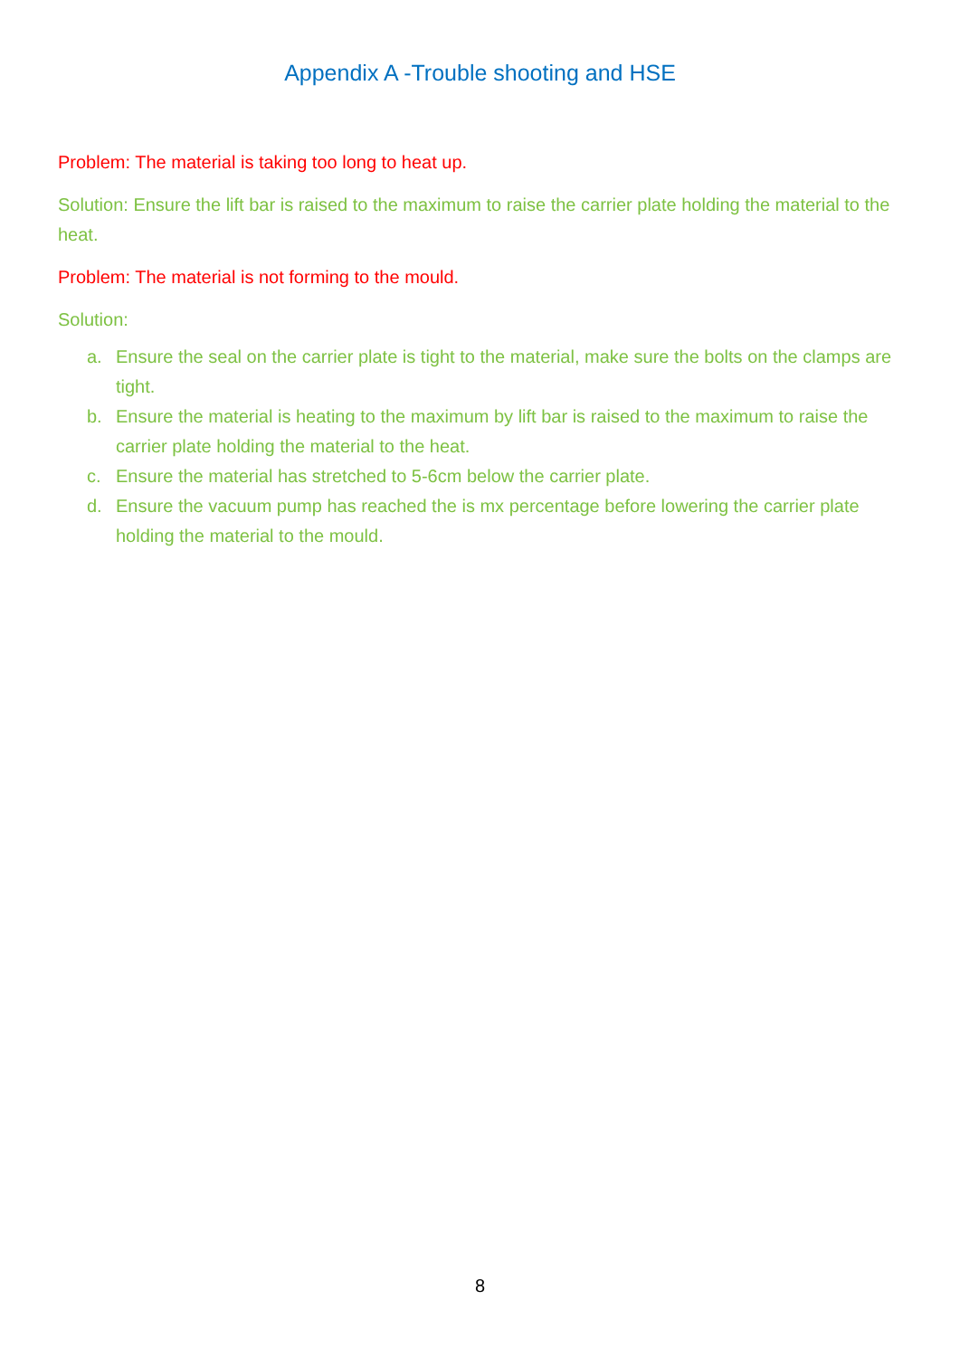Appendix A -Trouble shooting and HSE
Problem: The material is taking too long to heat up.
Solution: Ensure the lift bar is raised to the maximum to raise the carrier plate holding the material to the heat.
Problem: The material is not forming to the mould.
Solution:
a. Ensure the seal on the carrier plate is tight to the material, make sure the bolts on the clamps are tight.
b. Ensure the material is heating to the maximum by lift bar is raised to the maximum to raise the carrier plate holding the material to the heat.
c. Ensure the material has stretched to 5-6cm below the carrier plate.
d. Ensure the vacuum pump has reached the is mx percentage before lowering the carrier plate holding the material to the mould.
8